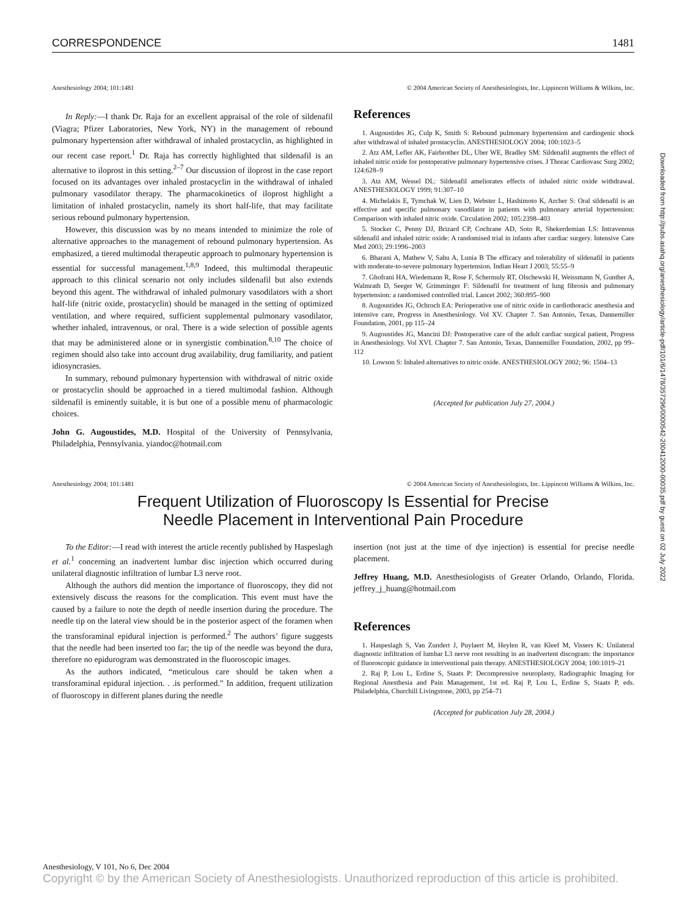CORRESPONDENCE 1481
Anesthesiology 2004; 101:1481 © 2004 American Society of Anesthesiologists, Inc. Lippincott Williams & Wilkins, Inc.
In Reply:—I thank Dr. Raja for an excellent appraisal of the role of sildenafil (Viagra; Pfizer Laboratories, New York, NY) in the management of rebound pulmonary hypertension after withdrawal of inhaled prostacyclin, as highlighted in our recent case report.<sup>1</sup> Dr. Raja has correctly highlighted that sildenafil is an alternative to iloprost in this setting.<sup>2–7</sup> Our discussion of iloprost in the case report focused on its advantages over inhaled prostacyclin in the withdrawal of inhaled pulmonary vasodilator therapy. The pharmacokinetics of iloprost highlight a limitation of inhaled prostacyclin, namely its short half-life, that may facilitate serious rebound pulmonary hypertension.
However, this discussion was by no means intended to minimize the role of alternative approaches to the management of rebound pulmonary hypertension. As emphasized, a tiered multimodal therapeutic approach to pulmonary hypertension is essential for successful management.<sup>1,8,9</sup> Indeed, this multimodal therapeutic approach to this clinical scenario not only includes sildenafil but also extends beyond this agent. The withdrawal of inhaled pulmonary vasodilators with a short half-life (nitric oxide, prostacyclin) should be managed in the setting of optimized ventilation, and where required, sufficient supplemental pulmonary vasodilator, whether inhaled, intravenous, or oral. There is a wide selection of possible agents that may be administered alone or in synergistic combination.<sup>8,10</sup> The choice of regimen should also take into account drug availability, drug familiarity, and patient idiosyncrasies.
In summary, rebound pulmonary hypertension with withdrawal of nitric oxide or prostacyclin should be approached in a tiered multimodal fashion. Although sildenafil is eminently suitable, it is but one of a possible menu of pharmacologic choices.
John G. Augoustides, M.D. Hospital of the University of Pennsylvania, Philadelphia, Pennsylvania. yiandoc@hotmail.com
References
1. Augoustides JG, Culp K, Smith S: Rebound pulmonary hypertension and cardiogenic shock after withdrawal of inhaled prostacyclin. ANESTHESIOLOGY 2004; 100:1023–5
2. Atz AM, Lefler AK, Fairbrother DL, Uber WE, Bradley SM: Sildenafil augments the effect of inhaled nitric oxide for postoperative pulmonary hypertensive crises. J Thorac Cardiovasc Surg 2002; 124:628–9
3. Atz AM, Wessel DL: Sildenafil ameliorates effects of inhaled nitric oxide withdrawal. ANESTHESIOLOGY 1999; 91:307–10
4. Michelakis E, Tymchak W, Lien D, Webster L, Hashimoto K, Archer S: Oral sildenafil is an effective and specific pulmonary vasodilator in patients with pulmonary arterial hypertension: Comparison with inhaled nitric oxide. Circulation 2002; 105:2398–403
5. Stocker C, Penny DJ, Brizard CP, Cochrane AD, Soto R, Shekerdemian LS: Intravenous sildenafil and inhaled nitric oxide: A randomised trial in infants after cardiac surgery. Intensive Care Med 2003; 29:1996–2003
6. Bharani A, Mathew V, Sahu A, Lunia B The efficacy and tolerability of sildenafil in patients with moderate-to-severe pulmonary hypertension. Indian Heart J 2003; 55:55–9
7. Ghofrani HA, Wiedemann R, Rose F, Schermuly RT, Olschewski H, Weissmann N, Gunther A, Walmrath D, Seeger W, Grimminger F: Sildenafil for treatment of lung fibrosis and pulmonary hypertension: a randomised controlled trial. Lancet 2002; 360:895–900
8. Augoustides JG, Ochroch EA: Perioperative use of nitric oxide in cardiothoracic anesthesia and intensive care, Progress in Anesthesiology. Vol XV. Chapter 7. San Antonio, Texas, Dannemiller Foundation, 2001, pp 115–24
9. Augoustides JG, Mancini DJ: Postoperative care of the adult cardiac surgical patient, Progress in Anesthesiology. Vol XVI. Chapter 7. San Antonio, Texas, Dannemiller Foundation, 2002, pp 99–112
10. Lowson S: Inhaled alternatives to nitric oxide. ANESTHESIOLOGY 2002; 96: 1504–13
(Accepted for publication July 27, 2004.)
Anesthesiology 2004; 101:1481 © 2004 American Society of Anesthesiologists, Inc. Lippincott Williams & Wilkins, Inc.
Frequent Utilization of Fluoroscopy Is Essential for Precise
Needle Placement in Interventional Pain Procedure
To the Editor:—I read with interest the article recently published by Haspeslagh et al.<sup>1</sup> concerning an inadvertent lumbar disc injection which occurred during unilateral diagnostic infiltration of lumbar L3 nerve root.
Although the authors did mention the importance of fluoroscopy, they did not extensively discuss the reasons for the complication. This event must have the caused by a failure to note the depth of needle insertion during the procedure. The needle tip on the lateral view should be in the posterior aspect of the foramen when the transforaminal epidural injection is performed.<sup>2</sup> The authors’ figure suggests that the needle had been inserted too far; the tip of the needle was beyond the dura, therefore no epidurogram was demonstrated in the fluoroscopic images.
As the authors indicated, “meticulous care should be taken when a transforaminal epidural injection. . .is performed.” In addition, frequent utilization of fluoroscopy in different planes during the needle
insertion (not just at the time of dye injection) is essential for precise needle placement.
Jeffrey Huang, M.D. Anesthesiologists of Greater Orlando, Orlando, Florida. jeffrey_j_huang@hotmail.com
References
1. Haspeslagh S, Van Zundert J, Puylaert M, Heylen R, van Kleef M, Vissers K: Unilateral diagnostic infiltration of lumbar L3 nerve root resulting in an inadvertent discogram: the importance of fluoroscopic guidance in interventional pain therapy. ANESTHESIOLOGY 2004; 100:1019–21
2. Raj P, Lou L, Erdine S, Staats P: Decompressive neuroplasty, Radiographic Imaging for Regional Anesthesia and Pain Management, 1st ed. Raj P, Lou L, Erdine S, Staats P, eds. Philadelphia, Churchill Livingstone, 2003, pp 254–71
(Accepted for publication July 28, 2004.)
Downloaded from http://pubs.asahq.org/anesthesiology/article-pdf/101/6/1478/357296/0000542-200412000-00035.pdf by guest on 02 July 2022
Anesthesiology, V 101, No 6, Dec 2004
Copyright © by the American Society of Anesthesiologists. Unauthorized reproduction of this article is prohibited.